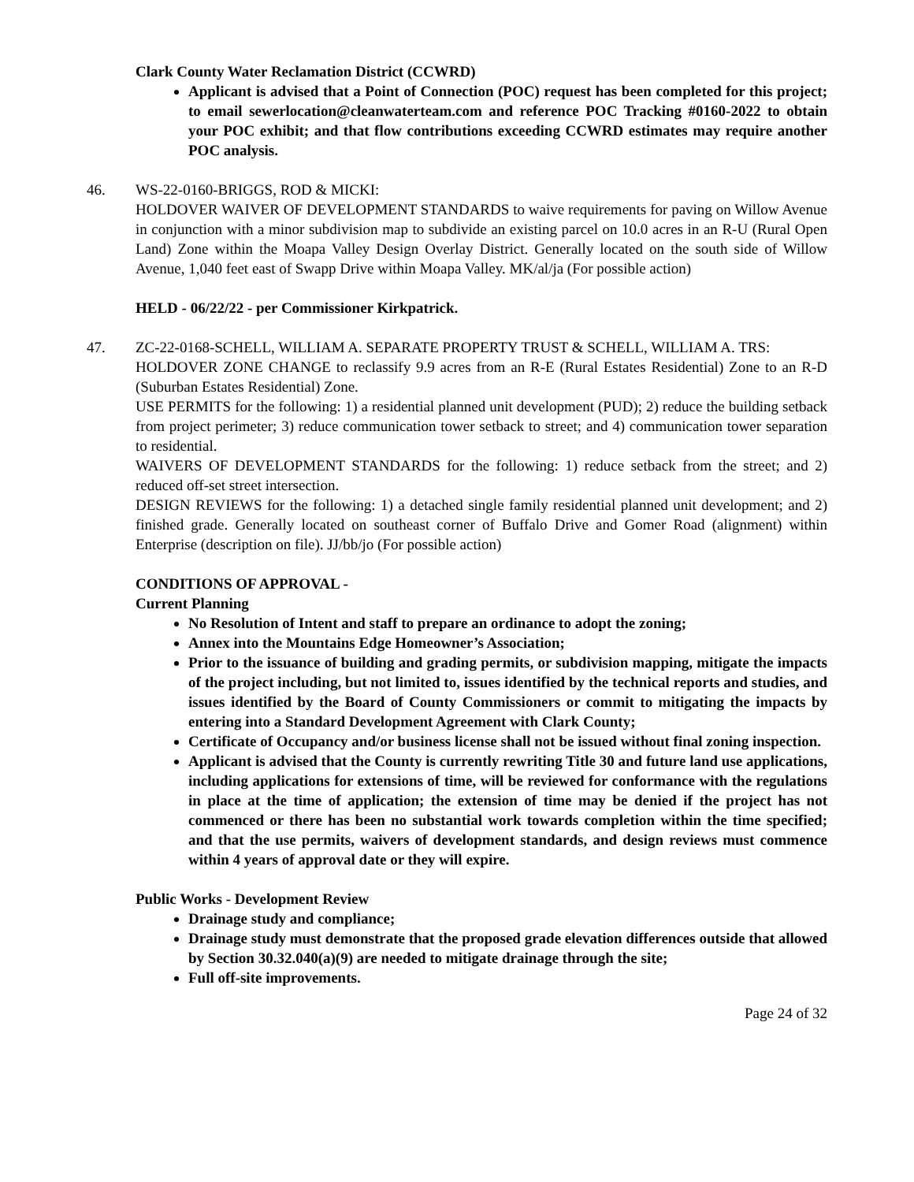Clark County Water Reclamation District (CCWRD)
Applicant is advised that a Point of Connection (POC) request has been completed for this project; to email sewerlocation@cleanwaterteam.com and reference POC Tracking #0160-2022 to obtain your POC exhibit; and that flow contributions exceeding CCWRD estimates may require another POC analysis.
46. WS-22-0160-BRIGGS, ROD & MICKI:
HOLDOVER WAIVER OF DEVELOPMENT STANDARDS to waive requirements for paving on Willow Avenue in conjunction with a minor subdivision map to subdivide an existing parcel on 10.0 acres in an R-U (Rural Open Land) Zone within the Moapa Valley Design Overlay District. Generally located on the south side of Willow Avenue, 1,040 feet east of Swapp Drive within Moapa Valley. MK/al/ja (For possible action)
HELD - 06/22/22 - per Commissioner Kirkpatrick.
47. ZC-22-0168-SCHELL, WILLIAM A. SEPARATE PROPERTY TRUST & SCHELL, WILLIAM A. TRS:
HOLDOVER ZONE CHANGE to reclassify 9.9 acres from an R-E (Rural Estates Residential) Zone to an R-D (Suburban Estates Residential) Zone.
USE PERMITS for the following: 1) a residential planned unit development (PUD); 2) reduce the building setback from project perimeter; 3) reduce communication tower setback to street; and 4) communication tower separation to residential.
WAIVERS OF DEVELOPMENT STANDARDS for the following: 1) reduce setback from the street; and 2) reduced off-set street intersection.
DESIGN REVIEWS for the following: 1) a detached single family residential planned unit development; and 2) finished grade. Generally located on southeast corner of Buffalo Drive and Gomer Road (alignment) within Enterprise (description on file). JJ/bb/jo (For possible action)
CONDITIONS OF APPROVAL -
Current Planning
No Resolution of Intent and staff to prepare an ordinance to adopt the zoning;
Annex into the Mountains Edge Homeowner’s Association;
Prior to the issuance of building and grading permits, or subdivision mapping, mitigate the impacts of the project including, but not limited to, issues identified by the technical reports and studies, and issues identified by the Board of County Commissioners or commit to mitigating the impacts by entering into a Standard Development Agreement with Clark County;
Certificate of Occupancy and/or business license shall not be issued without final zoning inspection.
Applicant is advised that the County is currently rewriting Title 30 and future land use applications, including applications for extensions of time, will be reviewed for conformance with the regulations in place at the time of application; the extension of time may be denied if the project has not commenced or there has been no substantial work towards completion within the time specified; and that the use permits, waivers of development standards, and design reviews must commence within 4 years of approval date or they will expire.
Public Works - Development Review
Drainage study and compliance;
Drainage study must demonstrate that the proposed grade elevation differences outside that allowed by Section 30.32.040(a)(9) are needed to mitigate drainage through the site;
Full off-site improvements.
Page 24 of 32